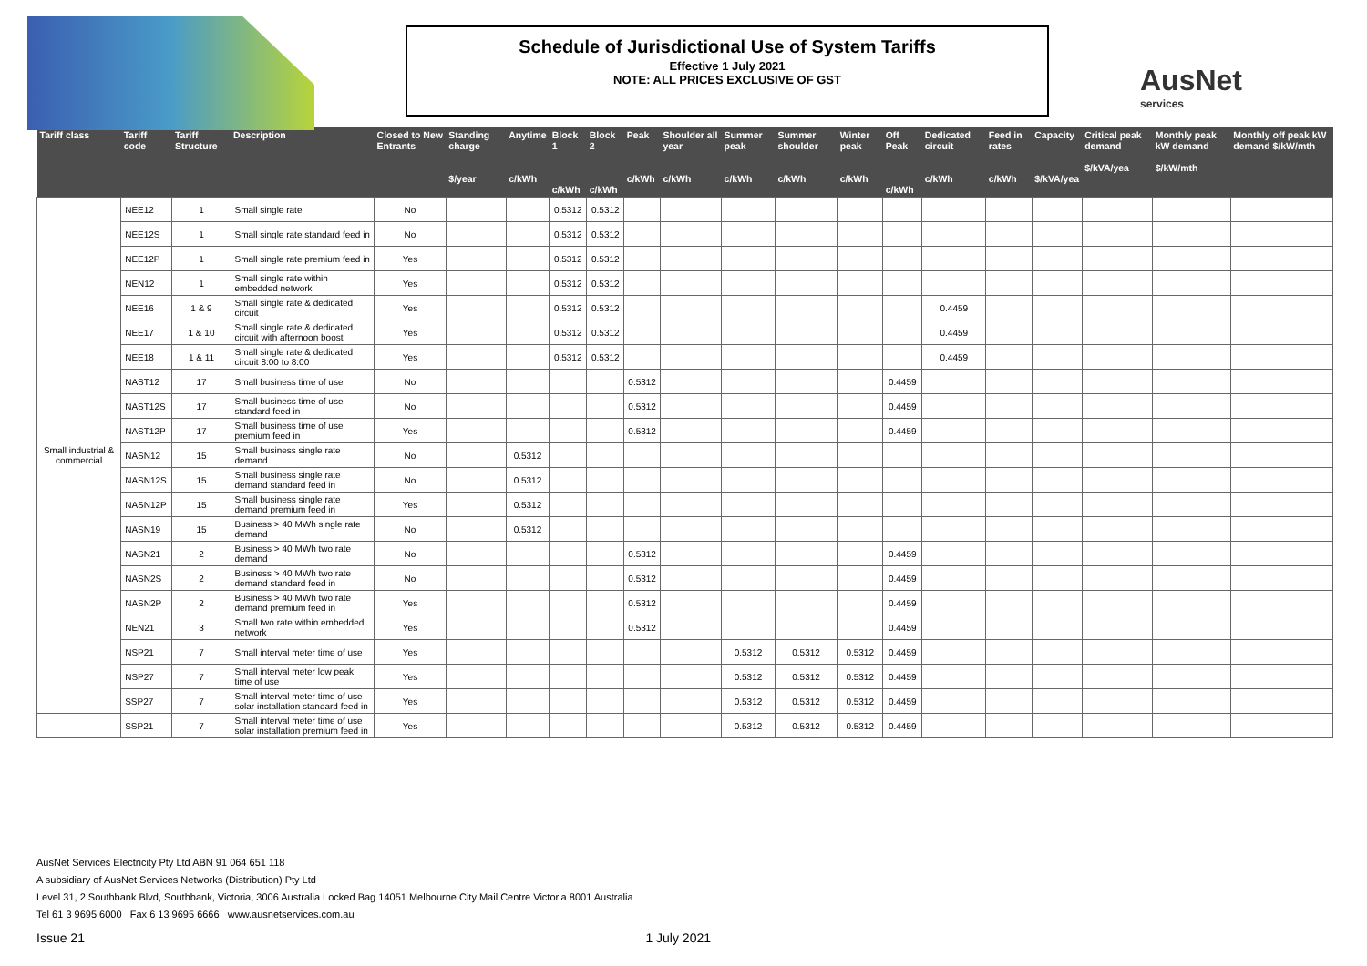Schedule of Jurisdictional Use of System Tariffs
Effective 1 July 2021
NOTE: ALL PRICES EXCLUSIVE OF GST
AusNet
services
| Tariff class | Tariff code | Tariff Structure | Description | Closed to New Entrants | Standing charge $/year | Anytime c/kWh | Block 1 c/kWh | Block 2 c/kWh | Peak c/kWh | Shoulder all year c/kWh | Summer peak c/kWh | Summer shoulder c/kWh | Winter peak c/kWh | Off Peak c/kWh | Dedicated circuit c/kWh | Feed in rates c/kWh | Capacity $/kVA/yea | Critical peak demand $/kVA/yea | Monthly peak kW demand $/kW/mth | Monthly off peak kW demand $/kW/mth |
| --- | --- | --- | --- | --- | --- | --- | --- | --- | --- | --- | --- | --- | --- | --- | --- | --- | --- | --- | --- | --- |
| Small industrial & commercial | NEE12 | 1 | Small single rate | No | | | 0.5312 | 0.5312 | | | | | | | | | | | | |
| | NEE12S | 1 | Small single rate standard feed in | No | | | 0.5312 | 0.5312 | | | | | | | | | | | | |
| | NEE12P | 1 | Small single rate premium feed in | Yes | | | 0.5312 | 0.5312 | | | | | | | | | | | | |
| | NEN12 | 1 | Small single rate within embedded network | Yes | | | 0.5312 | 0.5312 | | | | | | | | | | | | |
| | NEE16 | 1 & 9 | Small single rate & dedicated circuit | Yes | | | 0.5312 | 0.5312 | | | | | | | 0.4459 | | | | | |
| | NEE17 | 1 & 10 | Small single rate & dedicated circuit with afternoon boost | Yes | | | 0.5312 | 0.5312 | | | | | | | 0.4459 | | | | | |
| | NEE18 | 1 & 11 | Small single rate & dedicated circuit 8:00 to 8:00 | Yes | | | 0.5312 | 0.5312 | | | | | | | 0.4459 | | | | | |
| | NAST12 | 17 | Small business time of use | No | | | | | 0.5312 | | | | | 0.4459 | | | | | | |
| | NAST12S | 17 | Small business time of use standard feed in | No | | | | | 0.5312 | | | | | 0.4459 | | | | | | |
| | NAST12P | 17 | Small business time of use premium feed in | Yes | | | | | 0.5312 | | | | | 0.4459 | | | | | | |
| | NASN12 | 15 | Small business single rate demand | No | | 0.5312 | | | | | | | | | | | | | | |
| | NASN12S | 15 | Small business single rate demand standard feed in | No | | 0.5312 | | | | | | | | | | | | | | |
| | NASN12P | 15 | Small business single rate demand premium feed in | Yes | | 0.5312 | | | | | | | | | | | | | | |
| | NASN19 | 15 | Business > 40 MWh single rate demand | No | | 0.5312 | | | | | | | | | | | | | | |
| | NASN21 | 2 | Business > 40 MWh two rate demand | No | | | | | 0.5312 | | | | | 0.4459 | | | | | | |
| | NASN2S | 2 | Business > 40 MWh two rate demand standard feed in | No | | | | | 0.5312 | | | | | 0.4459 | | | | | | |
| | NASN2P | 2 | Business > 40 MWh two rate demand premium feed in | Yes | | | | | 0.5312 | | | | | 0.4459 | | | | | | |
| | NEN21 | 3 | Small two rate within embedded network | Yes | | | | | 0.5312 | | | | | 0.4459 | | | | | | |
| | NSP21 | 7 | Small interval meter time of use | Yes | | | | | | | 0.5312 | 0.5312 | 0.5312 | 0.4459 | | | | | | |
| | NSP27 | 7 | Small interval meter low peak time of use | Yes | | | | | | | 0.5312 | 0.5312 | 0.5312 | 0.4459 | | | | | | |
| | SSP27 | 7 | Small interval meter time of use solar installation standard feed in | Yes | | | | | | | 0.5312 | 0.5312 | 0.5312 | 0.4459 | | | | | | |
| | SSP21 | 7 | Small interval meter time of use solar installation premium feed in | Yes | | | | | | | 0.5312 | 0.5312 | 0.5312 | 0.4459 | | | | | | |
AusNet Services Electricity Pty Ltd ABN 91 064 651 118
A subsidiary of AusNet Services Networks (Distribution) Pty Ltd
Level 31, 2 Southbank Blvd, Southbank, Victoria, 3006 Australia Locked Bag 14051 Melbourne City Mail Centre Victoria 8001 Australia
Tel 61 3 9695 6000 Fax 6 13 9695 6666 www.ausnetservices.com.au
Issue 21 1 July 2021